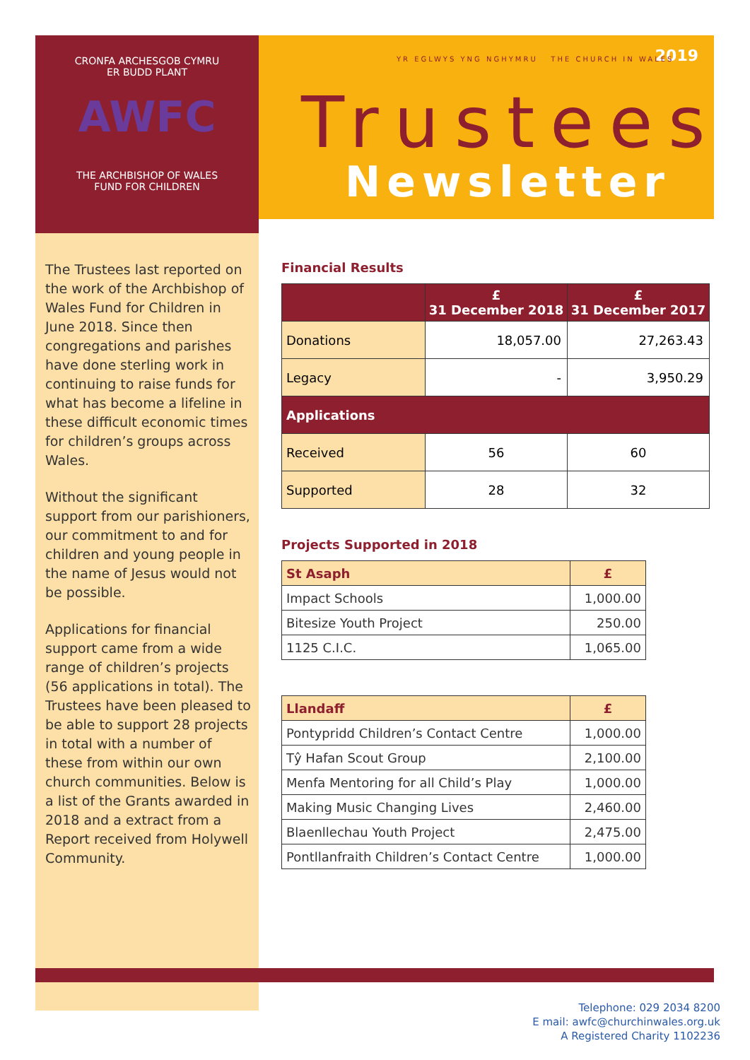CRONFA ARCHESGOB CYMRU
ER BUDD PLANT
AWFC
THE ARCHBISHOP OF WALES
FUND FOR CHILDREN
2019
YR EGLWYS YNG NGHYMRU THE CHURCH IN WALES
Trustees
Newsletter
The Trustees last reported on the work of the Archbishop of Wales Fund for Children in June 2018. Since then congregations and parishes have done sterling work in continuing to raise funds for what has become a lifeline in these difficult economic times for children’s groups across Wales.
Without the significant support from our parishioners, our commitment to and for children and young people in the name of Jesus would not be possible.
Applications for financial support came from a wide range of children’s projects (56 applications in total). The Trustees have been pleased to be able to support 28 projects in total with a number of these from within our own church communities. Below is a list of the Grants awarded in 2018 and a extract from a Report received from Holywell Community.
Financial Results
| | £ 31 December 2018 | £ 31 December 2017 |
| --- | --- | --- |
| Donations | 18,057.00 | 27,263.43 |
| Legacy | - | 3,950.29 |
| Applications | | |
| Received | 56 | 60 |
| Supported | 28 | 32 |
Projects Supported in 2018
| St Asaph | £ |
| Impact Schools | 1,000.00 |
| Bitesize Youth Project | 250.00 |
| 1125 C.I.C. | 1,065.00 |
| Llandaff | £ |
| Pontypridd Children’s Contact Centre | 1,000.00 |
| Tŷ Hafan Scout Group | 2,100.00 |
| Menfa Mentoring for all Child’s Play | 1,000.00 |
| Making Music Changing Lives | 2,460.00 |
| Blaenllechau Youth Project | 2,475.00 |
| Pontllanfraith Children’s Contact Centre | 1,000.00 |
Telephone: 029 2034 8200
E mail: awfc@churchinwales.org.uk
A Registered Charity 1102236